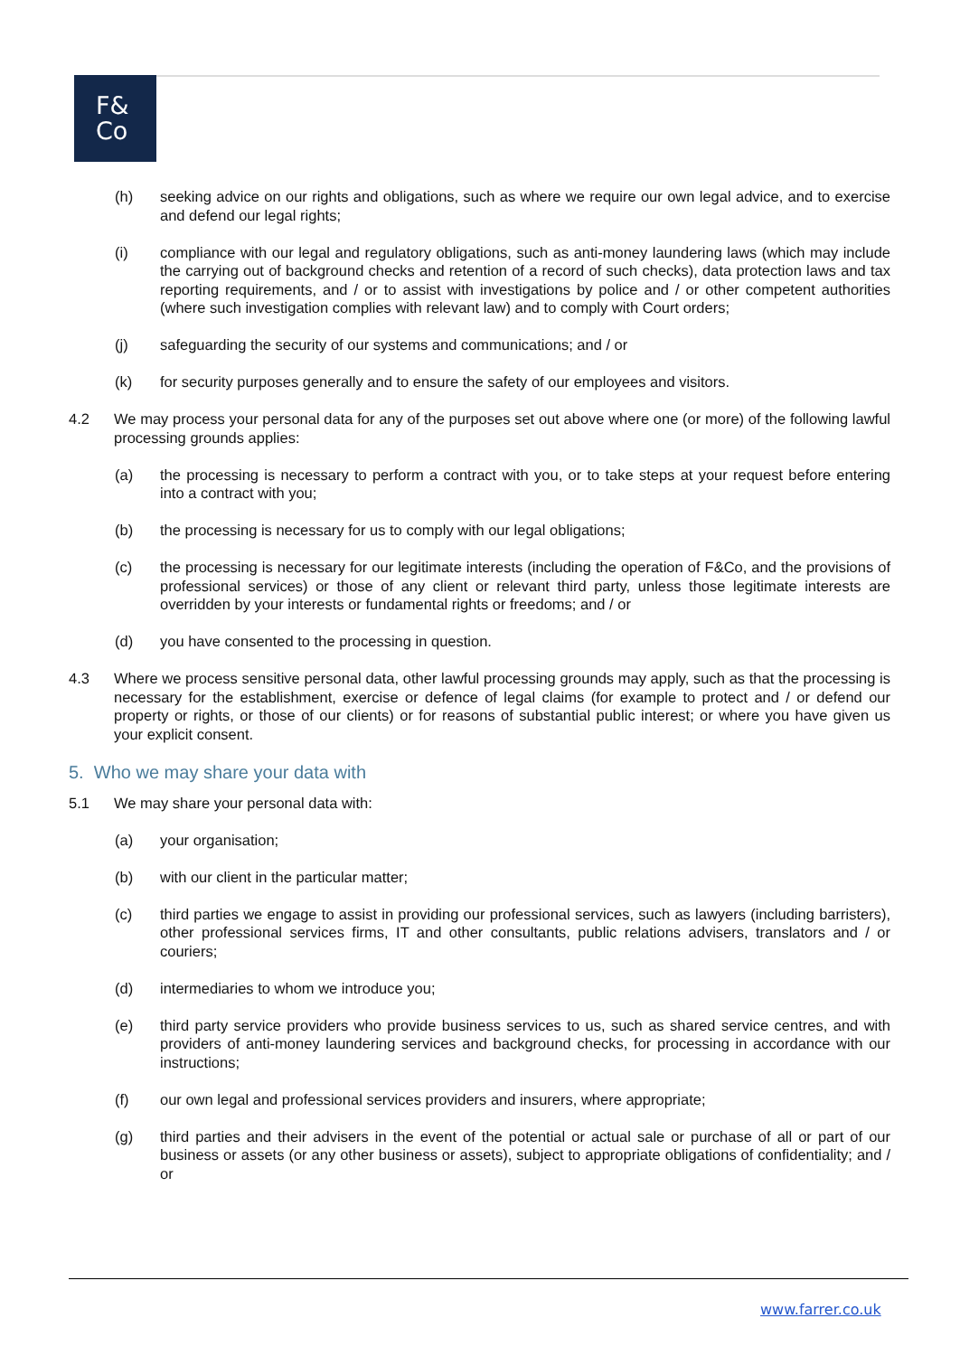F&
Co
(h) seeking advice on our rights and obligations, such as where we require our own legal advice, and to exercise and defend our legal rights;
(i) compliance with our legal and regulatory obligations, such as anti-money laundering laws (which may include the carrying out of background checks and retention of a record of such checks), data protection laws and tax reporting requirements, and / or to assist with investigations by police and / or other competent authorities (where such investigation complies with relevant law) and to comply with Court orders;
(j) safeguarding the security of our systems and communications; and / or
(k) for security purposes generally and to ensure the safety of our employees and visitors.
4.2 We may process your personal data for any of the purposes set out above where one (or more) of the following lawful processing grounds applies:
(a) the processing is necessary to perform a contract with you, or to take steps at your request before entering into a contract with you;
(b) the processing is necessary for us to comply with our legal obligations;
(c) the processing is necessary for our legitimate interests (including the operation of F&Co, and the provisions of professional services) or those of any client or relevant third party, unless those legitimate interests are overridden by your interests or fundamental rights or freedoms; and / or
(d) you have consented to the processing in question.
4.3 Where we process sensitive personal data, other lawful processing grounds may apply, such as that the processing is necessary for the establishment, exercise or defence of legal claims (for example to protect and / or defend our property or rights, or those of our clients) or for reasons of substantial public interest; or where you have given us your explicit consent.
5. Who we may share your data with
5.1 We may share your personal data with:
(a) your organisation;
(b) with our client in the particular matter;
(c) third parties we engage to assist in providing our professional services, such as lawyers (including barristers), other professional services firms, IT and other consultants, public relations advisers, translators and / or couriers;
(d) intermediaries to whom we introduce you;
(e) third party service providers who provide business services to us, such as shared service centres, and with providers of anti-money laundering services and background checks, for processing in accordance with our instructions;
(f) our own legal and professional services providers and insurers, where appropriate;
(g) third parties and their advisers in the event of the potential or actual sale or purchase of all or part of our business or assets (or any other business or assets), subject to appropriate obligations of confidentiality; and / or
www.farrer.co.uk